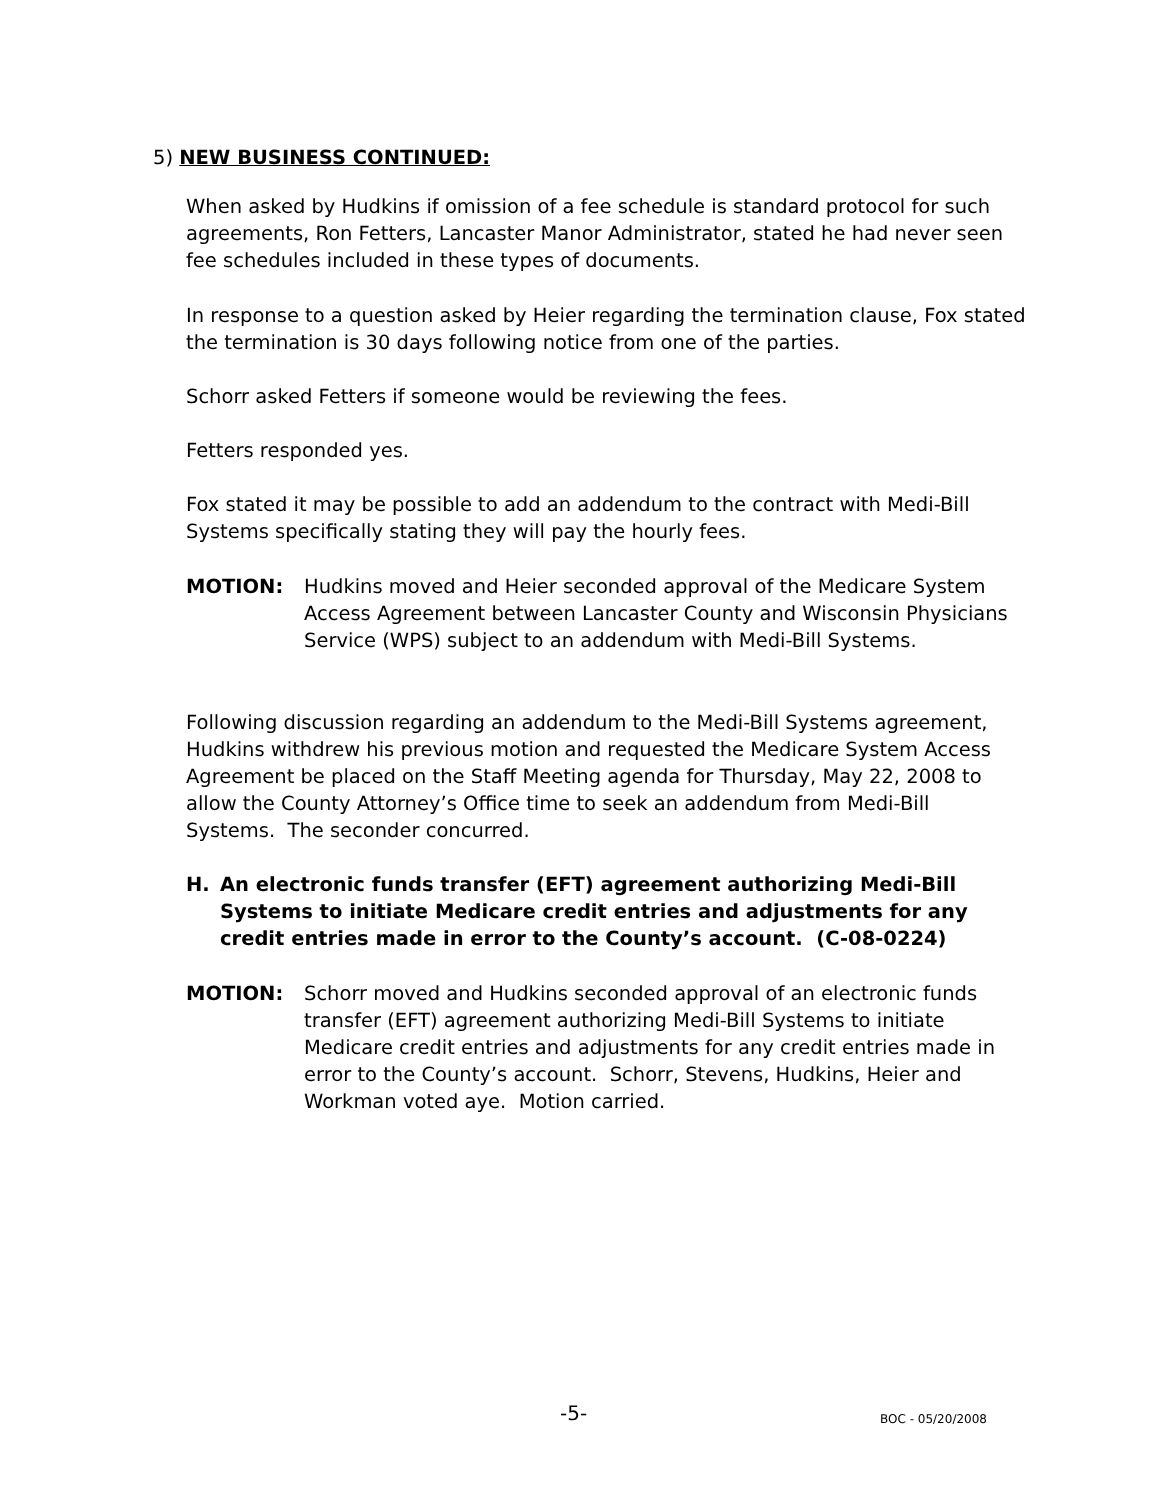5) NEW BUSINESS CONTINUED:
When asked by Hudkins if omission of a fee schedule is standard protocol for such agreements, Ron Fetters, Lancaster Manor Administrator, stated he had never seen fee schedules included in these types of documents.
In response to a question asked by Heier regarding the termination clause, Fox stated the termination is 30 days following notice from one of the parties.
Schorr asked Fetters if someone would be reviewing the fees.
Fetters responded yes.
Fox stated it may be possible to add an addendum to the contract with Medi-Bill Systems specifically stating they will pay the hourly fees.
MOTION: Hudkins moved and Heier seconded approval of the Medicare System Access Agreement between Lancaster County and Wisconsin Physicians Service (WPS) subject to an addendum with Medi-Bill Systems.
Following discussion regarding an addendum to the Medi-Bill Systems agreement, Hudkins withdrew his previous motion and requested the Medicare System Access Agreement be placed on the Staff Meeting agenda for Thursday, May 22, 2008 to allow the County Attorney’s Office time to seek an addendum from Medi-Bill Systems. The seconder concurred.
H. An electronic funds transfer (EFT) agreement authorizing Medi-Bill Systems to initiate Medicare credit entries and adjustments for any credit entries made in error to the County’s account. (C-08-0224)
MOTION: Schorr moved and Hudkins seconded approval of an electronic funds transfer (EFT) agreement authorizing Medi-Bill Systems to initiate Medicare credit entries and adjustments for any credit entries made in error to the County’s account. Schorr, Stevens, Hudkins, Heier and Workman voted aye. Motion carried.
-5- BOC - 05/20/2008